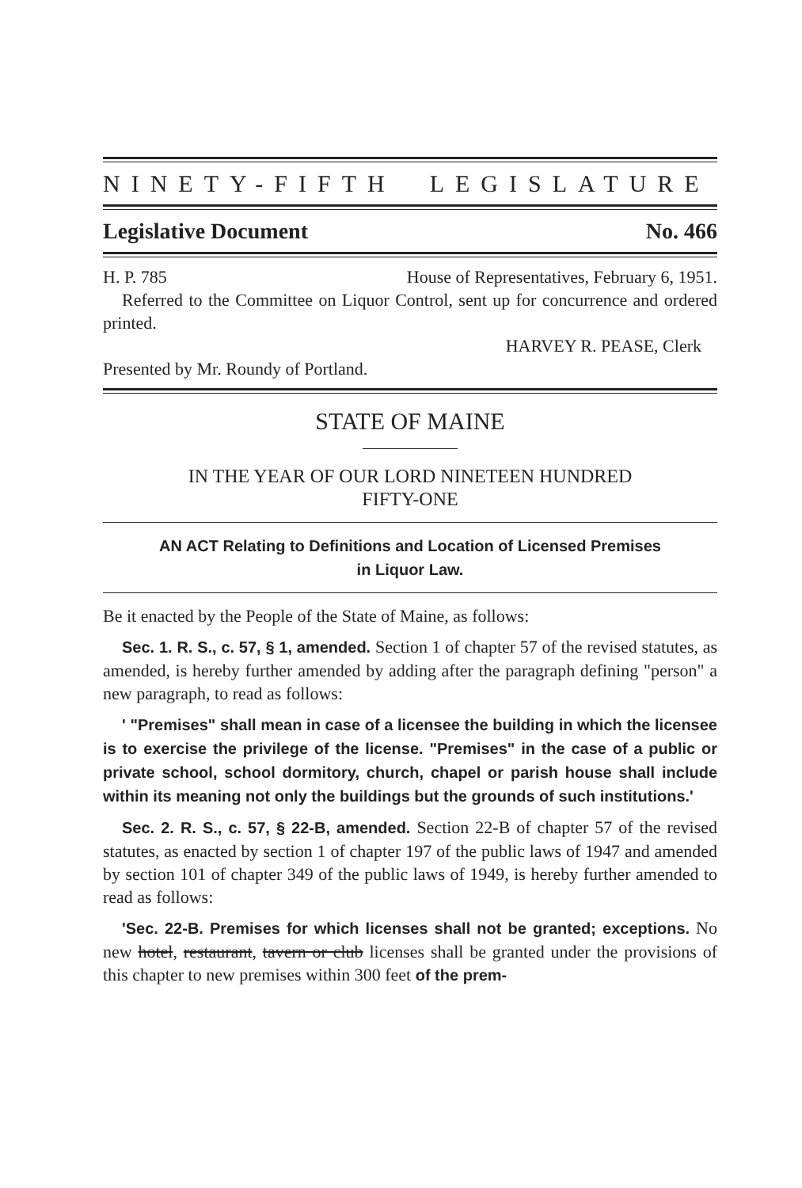NINETY-FIFTH LEGISLATURE
Legislative Document No. 466
H. P. 785 House of Representatives, February 6, 1951.
Referred to the Committee on Liquor Control, sent up for concurrence and ordered printed.
HARVEY R. PEASE, Clerk
Presented by Mr. Roundy of Portland.
STATE OF MAINE
IN THE YEAR OF OUR LORD NINETEEN HUNDRED
FIFTY-ONE
AN ACT Relating to Definitions and Location of Licensed Premises
in Liquor Law.
Be it enacted by the People of the State of Maine, as follows:
Sec. 1. R. S., c. 57, § 1, amended. Section 1 of chapter 57 of the revised statutes, as amended, is hereby further amended by adding after the paragraph defining "person" a new paragraph, to read as follows:
' "Premises" shall mean in case of a licensee the building in which the licensee is to exercise the privilege of the license. "Premises" in the case of a public or private school, school dormitory, church, chapel or parish house shall include within its meaning not only the buildings but the grounds of such institutions.'
Sec. 2. R. S., c. 57, § 22-B, amended. Section 22-B of chapter 57 of the revised statutes, as enacted by section 1 of chapter 197 of the public laws of 1947 and amended by section 101 of chapter 349 of the public laws of 1949, is hereby further amended to read as follows:
'Sec. 22-B. Premises for which licenses shall not be granted; exceptions. No new hotel, restaurant, tavern or club licenses shall be granted under the provisions of this chapter to new premises within 300 feet of the prem-